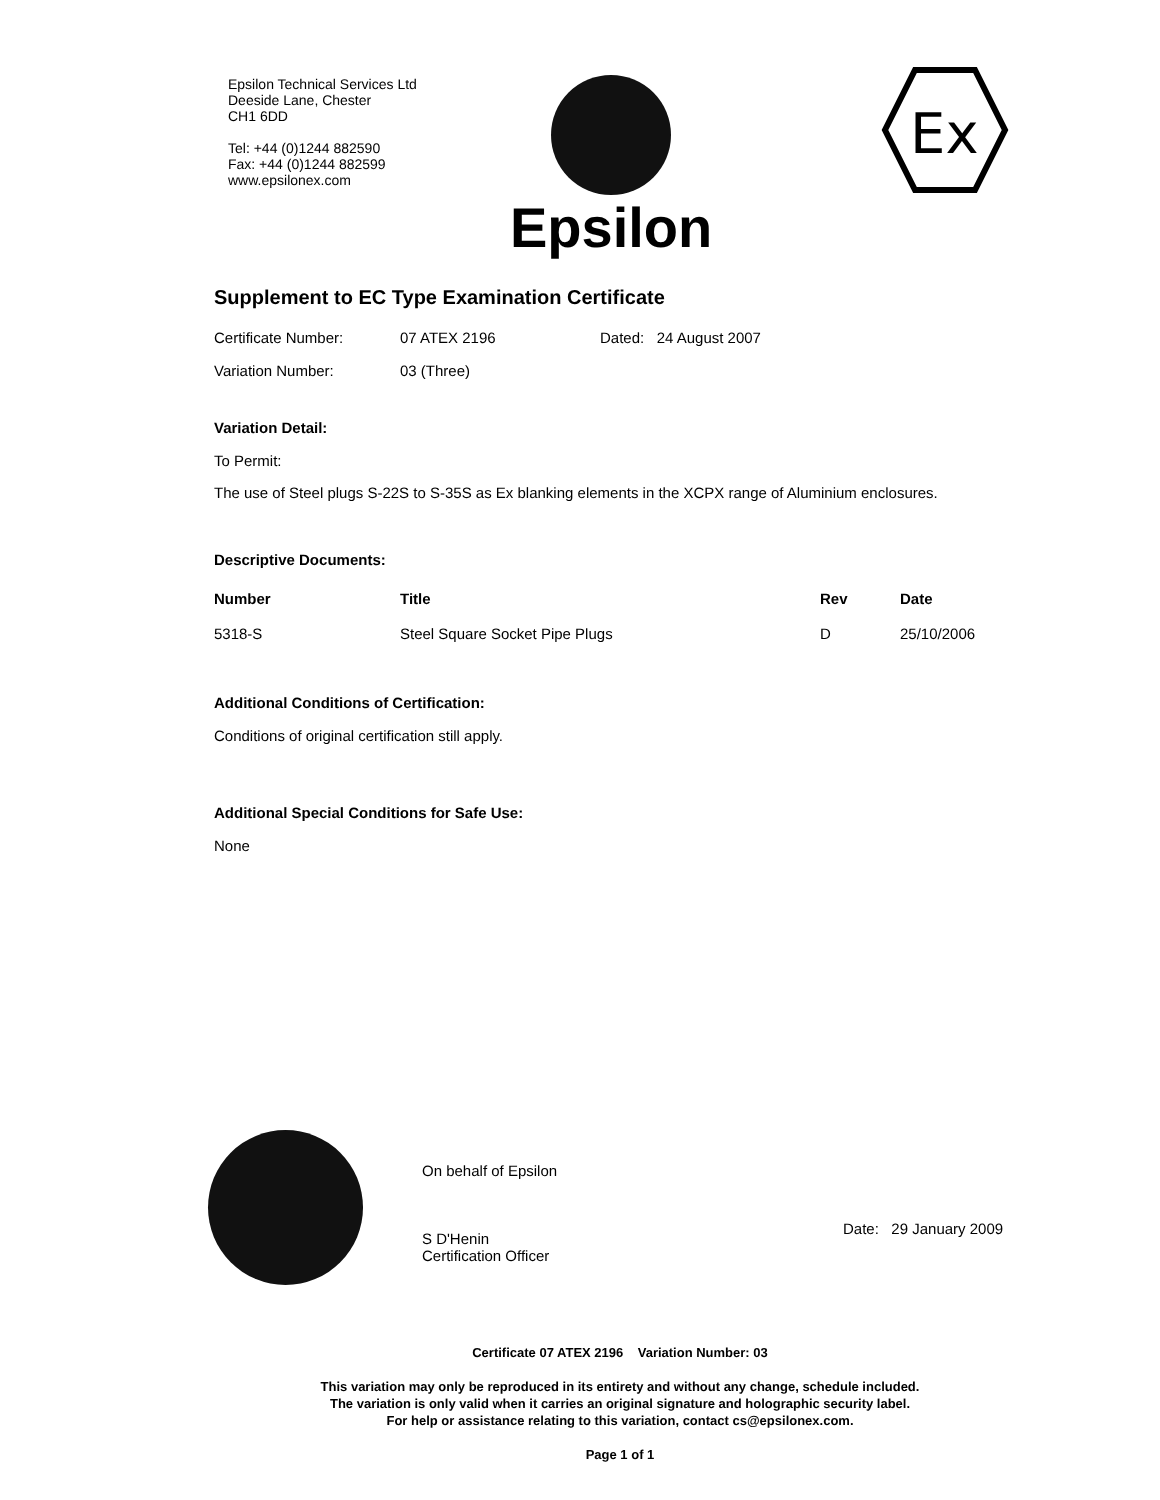Epsilon Technical Services Ltd
Deeside Lane, Chester
CH1 6DD
Tel: +44 (0)1244 882590
Fax: +44 (0)1244 882599
www.epsilonex.com
Epsilon
Ex
Supplement to EC Type Examination Certificate
Certificate Number: 07 ATEX 2196 Dated: 24 August 2007
Variation Number: 03 (Three)
Variation Detail:
To Permit:
The use of Steel plugs S-22S to S-35S as Ex blanking elements in the XCPX range of Aluminium enclosures.
Descriptive Documents:
| Number | Title | Rev | Date |
| --- | --- | --- | --- |
| 5318-S | Steel Square Socket Pipe Plugs | D | 25/10/2006 |
Additional Conditions of Certification:
Conditions of original certification still apply.
Additional Special Conditions for Safe Use:
None
On behalf of Epsilon
S D'Henin
Certification Officer
Date: 29 January 2009
Certificate 07 ATEX 2196 Variation Number: 03
This variation may only be reproduced in its entirety and without any change, schedule included.
The variation is only valid when it carries an original signature and holographic security label.
For help or assistance relating to this variation, contact cs@epsilonex.com.
Page 1 of 1